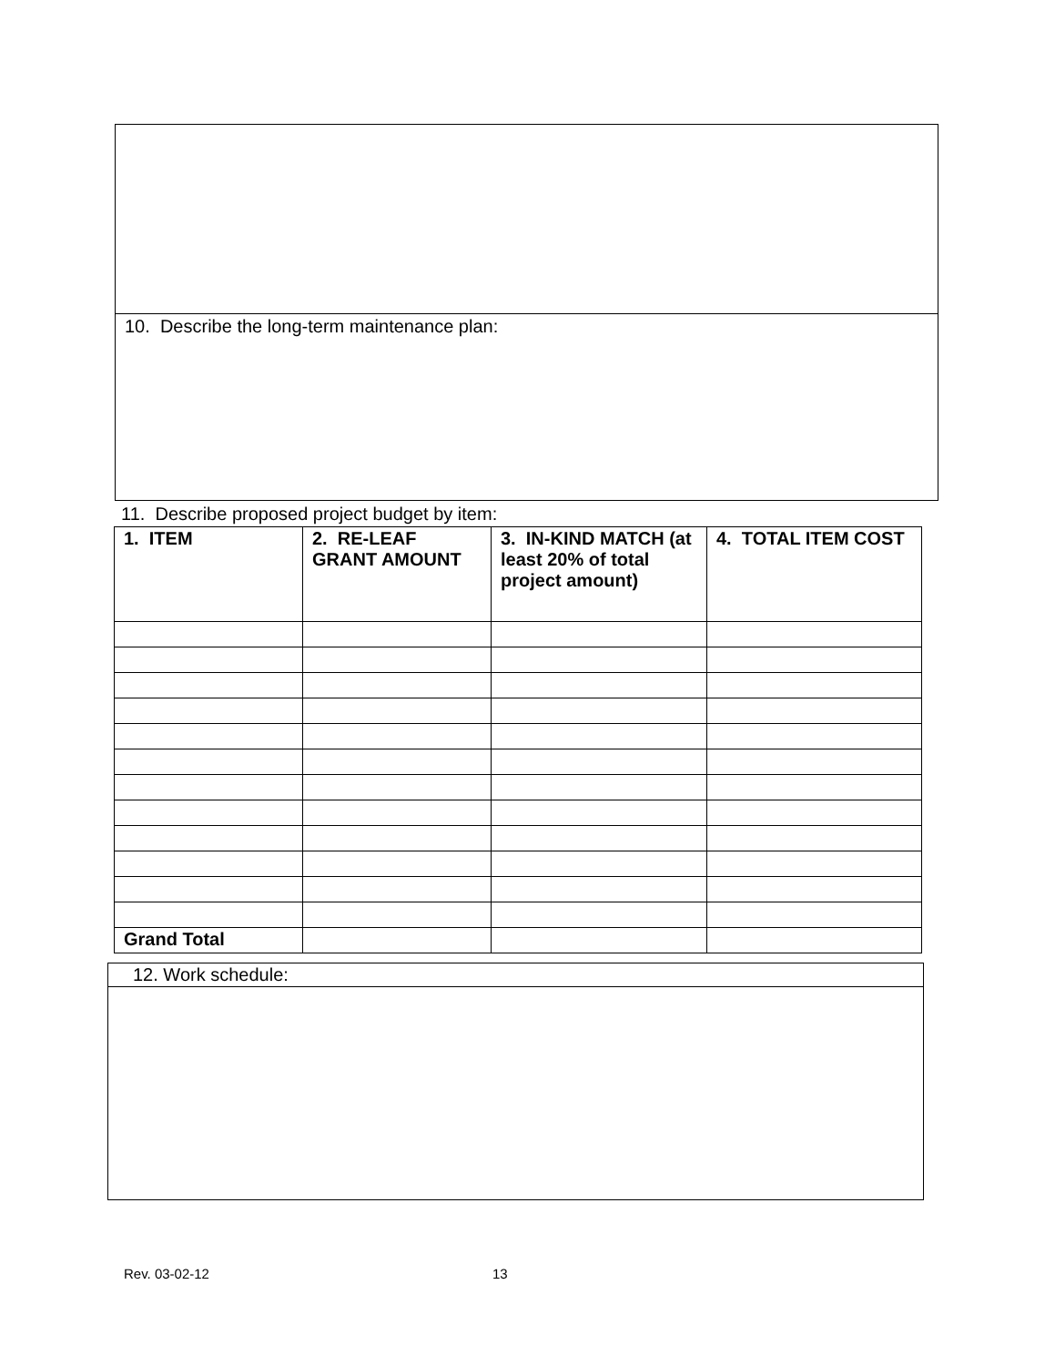10. Describe the long-term maintenance plan:
11. Describe proposed project budget by item:
| 1. ITEM | 2. RE-LEAF GRANT AMOUNT | 3. IN-KIND MATCH (at least 20% of total project amount) | 4. TOTAL ITEM COST |
| --- | --- | --- | --- |
| Grand Total | | | |
12. Work schedule:
Rev. 03-02-12 13